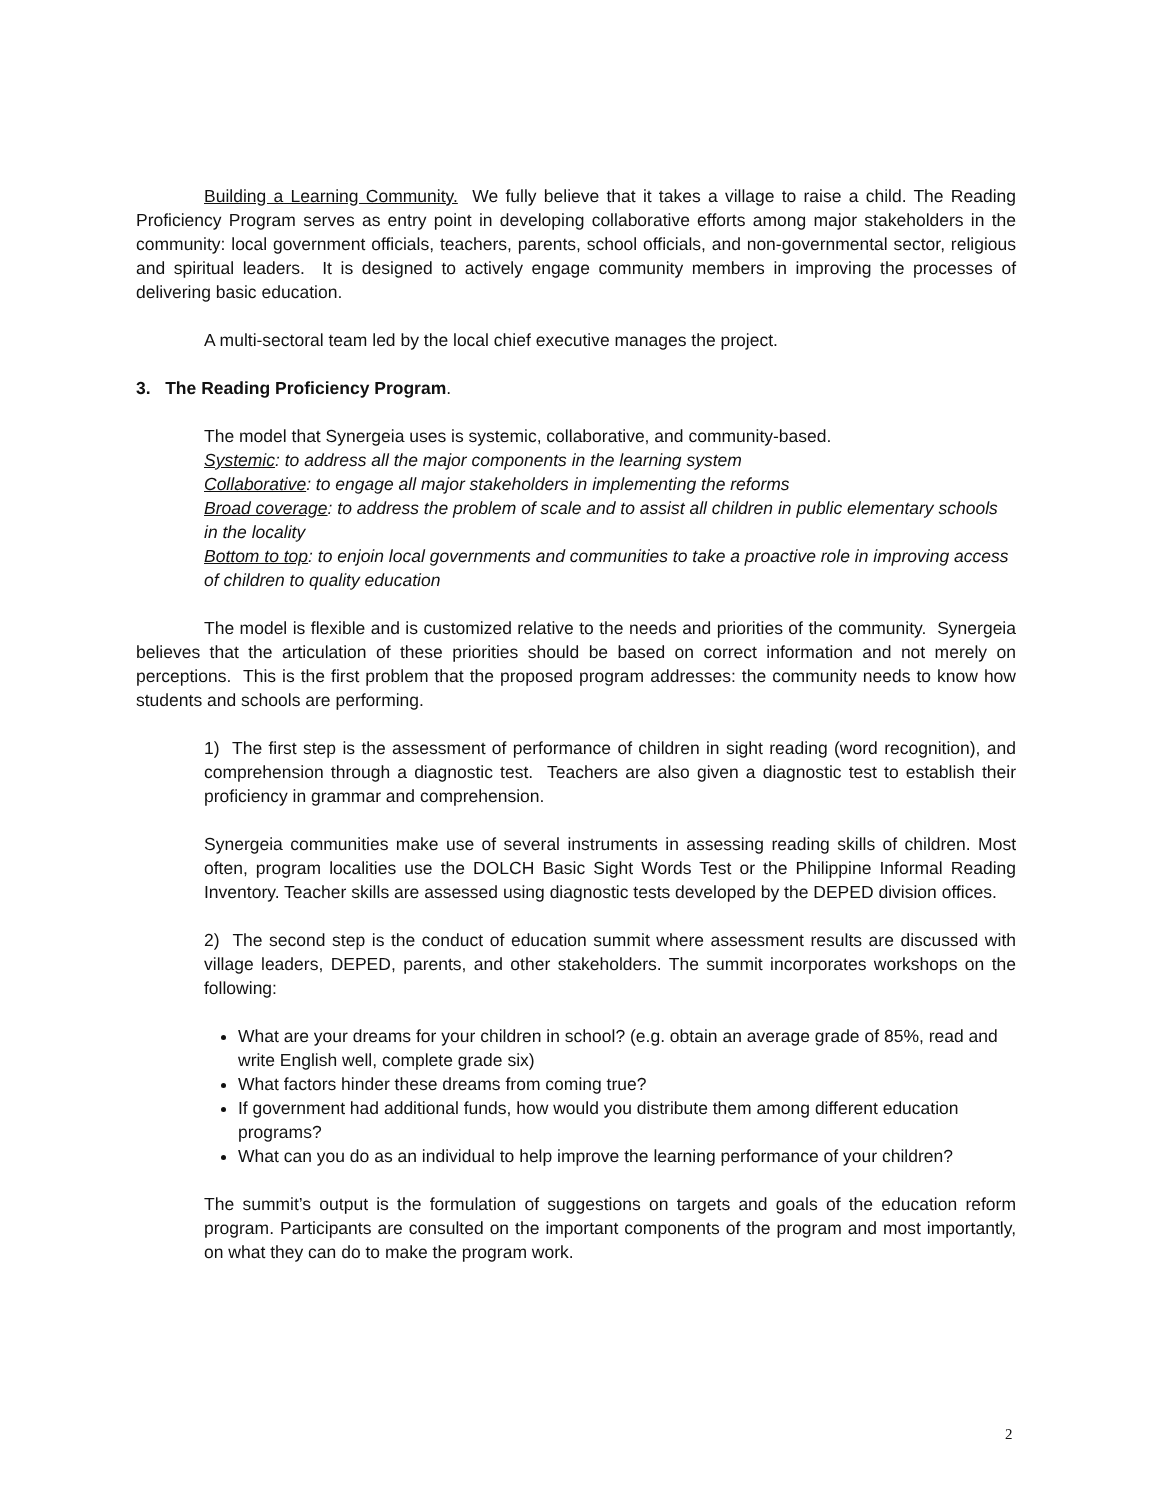Building a Learning Community. We fully believe that it takes a village to raise a child. The Reading Proficiency Program serves as entry point in developing collaborative efforts among major stakeholders in the community: local government officials, teachers, parents, school officials, and non-governmental sector, religious and spiritual leaders. It is designed to actively engage community members in improving the processes of delivering basic education.
A multi-sectoral team led by the local chief executive manages the project.
3. The Reading Proficiency Program.
The model that Synergeia uses is systemic, collaborative, and community-based.
Systemic: to address all the major components in the learning system
Collaborative: to engage all major stakeholders in implementing the reforms
Broad coverage: to address the problem of scale and to assist all children in public elementary schools in the locality
Bottom to top: to enjoin local governments and communities to take a proactive role in improving access of children to quality education
The model is flexible and is customized relative to the needs and priorities of the community. Synergeia believes that the articulation of these priorities should be based on correct information and not merely on perceptions. This is the first problem that the proposed program addresses: the community needs to know how students and schools are performing.
1) The first step is the assessment of performance of children in sight reading (word recognition), and comprehension through a diagnostic test. Teachers are also given a diagnostic test to establish their proficiency in grammar and comprehension.
Synergeia communities make use of several instruments in assessing reading skills of children. Most often, program localities use the DOLCH Basic Sight Words Test or the Philippine Informal Reading Inventory. Teacher skills are assessed using diagnostic tests developed by the DEPED division offices.
2) The second step is the conduct of education summit where assessment results are discussed with village leaders, DEPED, parents, and other stakeholders. The summit incorporates workshops on the following:
What are your dreams for your children in school? (e.g. obtain an average grade of 85%, read and write English well, complete grade six)
What factors hinder these dreams from coming true?
If government had additional funds, how would you distribute them among different education programs?
What can you do as an individual to help improve the learning performance of your children?
The summit’s output is the formulation of suggestions on targets and goals of the education reform program. Participants are consulted on the important components of the program and most importantly, on what they can do to make the program work.
2